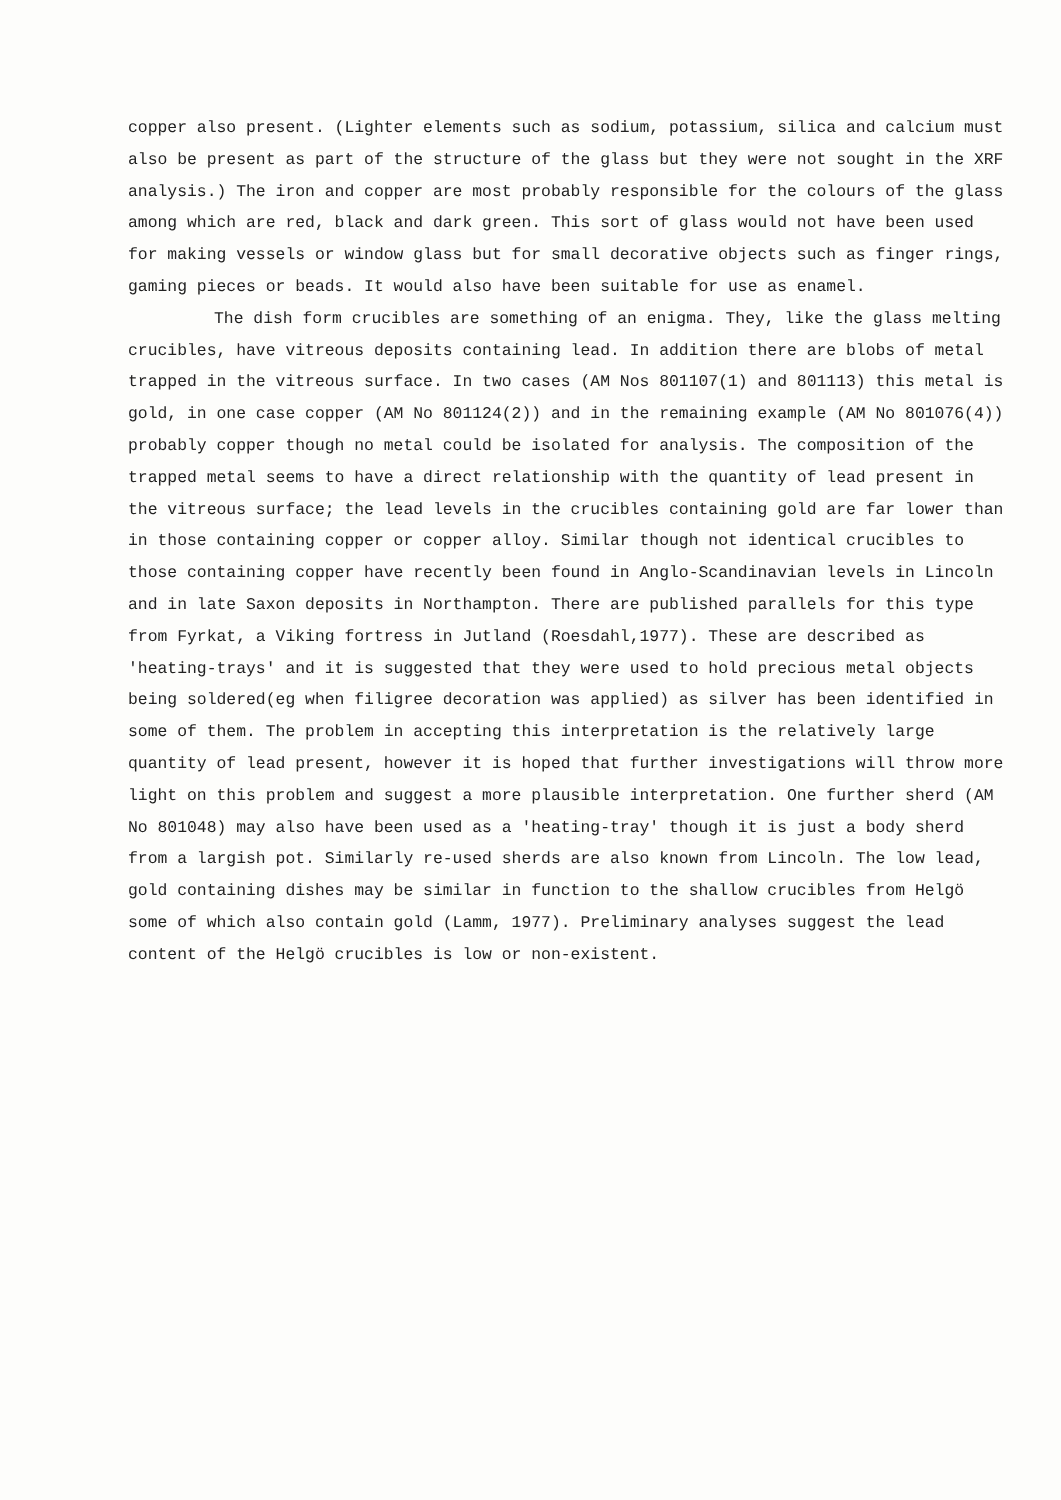copper also present. (Lighter elements such as sodium, potassium, silica and calcium must also be present as part of the structure of the glass but they were not sought in the XRF analysis.) The iron and copper are most probably responsible for the colours of the glass among which are red, black and dark green. This sort of glass would not have been used for making vessels or window glass but for small decorative objects such as finger rings, gaming pieces or beads. It would also have been suitable for use as enamel.
The dish form crucibles are something of an enigma. They, like the glass melting crucibles, have vitreous deposits containing lead. In addition there are blobs of metal trapped in the vitreous surface. In two cases (AM Nos 801107(1) and 801113) this metal is gold, in one case copper (AM No 801124(2)) and in the remaining example (AM No 801076(4)) probably copper though no metal could be isolated for analysis. The composition of the trapped metal seems to have a direct relationship with the quantity of lead present in the vitreous surface; the lead levels in the crucibles containing gold are far lower than in those containing copper or copper alloy. Similar though not identical crucibles to those containing copper have recently been found in Anglo-Scandinavian levels in Lincoln and in late Saxon deposits in Northampton. There are published parallels for this type from Fyrkat, a Viking fortress in Jutland (Roesdahl,1977). These are described as 'heating-trays' and it is suggested that they were used to hold precious metal objects being soldered(eg when filigree decoration was applied) as silver has been identified in some of them. The problem in accepting this interpretation is the relatively large quantity of lead present, however it is hoped that further investigations will throw more light on this problem and suggest a more plausible interpretation. One further sherd (AM No 801048) may also have been used as a 'heating-tray' though it is just a body sherd from a largish pot. Similarly re-used sherds are also known from Lincoln. The low lead, gold containing dishes may be similar in function to the shallow crucibles from Helgö some of which also contain gold (Lamm, 1977). Preliminary analyses suggest the lead content of the Helgö crucibles is low or non-existent.